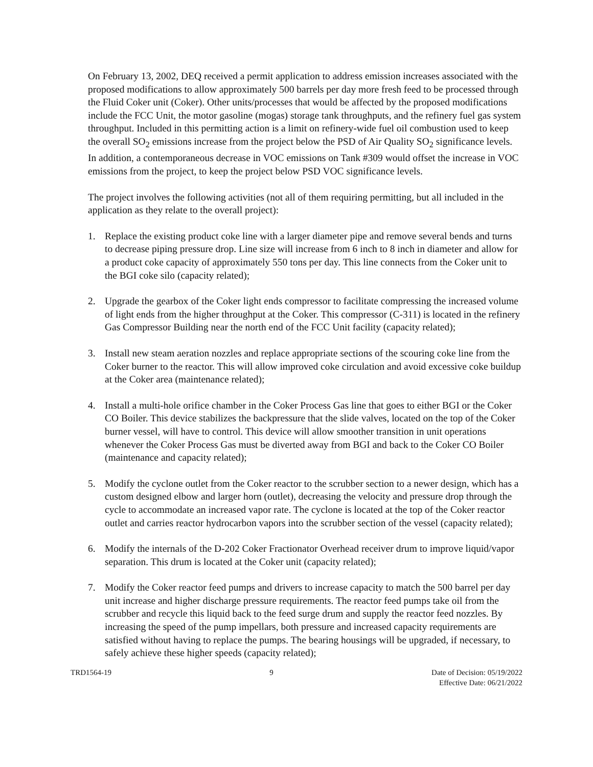On February 13, 2002, DEQ received a permit application to address emission increases associated with the proposed modifications to allow approximately 500 barrels per day more fresh feed to be processed through the Fluid Coker unit (Coker). Other units/processes that would be affected by the proposed modifications include the FCC Unit, the motor gasoline (mogas) storage tank throughputs, and the refinery fuel gas system throughput. Included in this permitting action is a limit on refinery-wide fuel oil combustion used to keep the overall SO<sub>2</sub> emissions increase from the project below the PSD of Air Quality SO<sub>2</sub> significance levels. In addition, a contemporaneous decrease in VOC emissions on Tank #309 would offset the increase in VOC emissions from the project, to keep the project below PSD VOC significance levels.
The project involves the following activities (not all of them requiring permitting, but all included in the application as they relate to the overall project):
1. Replace the existing product coke line with a larger diameter pipe and remove several bends and turns to decrease piping pressure drop. Line size will increase from 6 inch to 8 inch in diameter and allow for a product coke capacity of approximately 550 tons per day. This line connects from the Coker unit to the BGI coke silo (capacity related);
2. Upgrade the gearbox of the Coker light ends compressor to facilitate compressing the increased volume of light ends from the higher throughput at the Coker. This compressor (C-311) is located in the refinery Gas Compressor Building near the north end of the FCC Unit facility (capacity related);
3. Install new steam aeration nozzles and replace appropriate sections of the scouring coke line from the Coker burner to the reactor. This will allow improved coke circulation and avoid excessive coke buildup at the Coker area (maintenance related);
4. Install a multi-hole orifice chamber in the Coker Process Gas line that goes to either BGI or the Coker CO Boiler. This device stabilizes the backpressure that the slide valves, located on the top of the Coker burner vessel, will have to control. This device will allow smoother transition in unit operations whenever the Coker Process Gas must be diverted away from BGI and back to the Coker CO Boiler (maintenance and capacity related);
5. Modify the cyclone outlet from the Coker reactor to the scrubber section to a newer design, which has a custom designed elbow and larger horn (outlet), decreasing the velocity and pressure drop through the cycle to accommodate an increased vapor rate. The cyclone is located at the top of the Coker reactor outlet and carries reactor hydrocarbon vapors into the scrubber section of the vessel (capacity related);
6. Modify the internals of the D-202 Coker Fractionator Overhead receiver drum to improve liquid/vapor separation. This drum is located at the Coker unit (capacity related);
7. Modify the Coker reactor feed pumps and drivers to increase capacity to match the 500 barrel per day unit increase and higher discharge pressure requirements. The reactor feed pumps take oil from the scrubber and recycle this liquid back to the feed surge drum and supply the reactor feed nozzles. By increasing the speed of the pump impellars, both pressure and increased capacity requirements are satisfied without having to replace the pumps. The bearing housings will be upgraded, if necessary, to safely achieve these higher speeds (capacity related);
TRD1564-19 9 Date of Decision: 05/19/2022
Effective Date: 06/21/2022